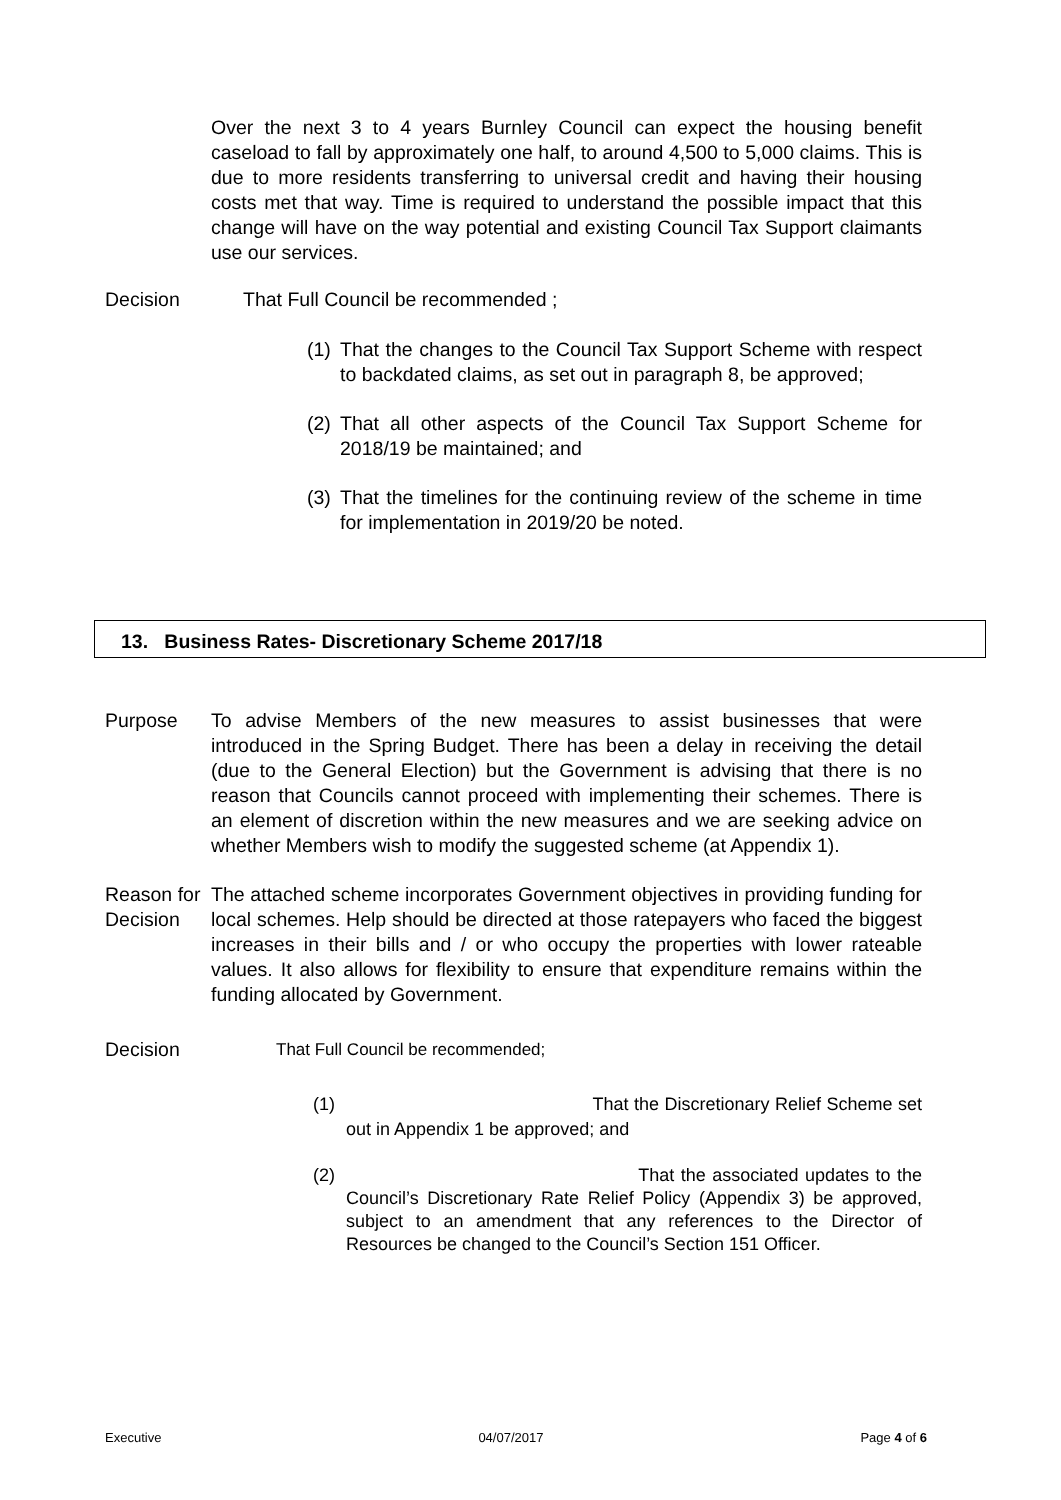Over the next 3 to 4 years Burnley Council can expect the housing benefit caseload to fall by approximately one half, to around 4,500 to 5,000 claims. This is due to more residents transferring to universal credit and having their housing costs met that way. Time is required to understand the possible impact that this change will have on the way potential and existing Council Tax Support claimants use our services.
Decision That Full Council be recommended ;
(1)
That the changes to the Council Tax Support Scheme with respect to backdated claims, as set out in paragraph 8, be approved;
(2)
That all other aspects of the Council Tax Support Scheme for 2018/19 be maintained; and
(3)
That the timelines for the continuing review of the scheme in time for implementation in 2019/20 be noted.
13. Business Rates- Discretionary Scheme 2017/18
Purpose To advise Members of the new measures to assist businesses that were introduced in the Spring Budget. There has been a delay in receiving the detail (due to the General Election) but the Government is advising that there is no reason that Councils cannot proceed with implementing their schemes. There is an element of discretion within the new measures and we are seeking advice on whether Members wish to modify the suggested scheme (at Appendix 1).
Reason for Decision
The attached scheme incorporates Government objectives in providing funding for local schemes. Help should be directed at those ratepayers who faced the biggest increases in their bills and / or who occupy the properties with lower rateable values. It also allows for flexibility to ensure that expenditure remains within the funding allocated by Government.
Decision That Full Council be recommended;
(1) That the Discretionary Relief Scheme set out in Appendix 1 be approved; and
(2) That the associated updates to the Council’s Discretionary Rate Relief Policy (Appendix 3) be approved, subject to an amendment that any references to the Director of Resources be changed to the Council’s Section 151 Officer.
Executive 04/07/2017 Page 4 of 6